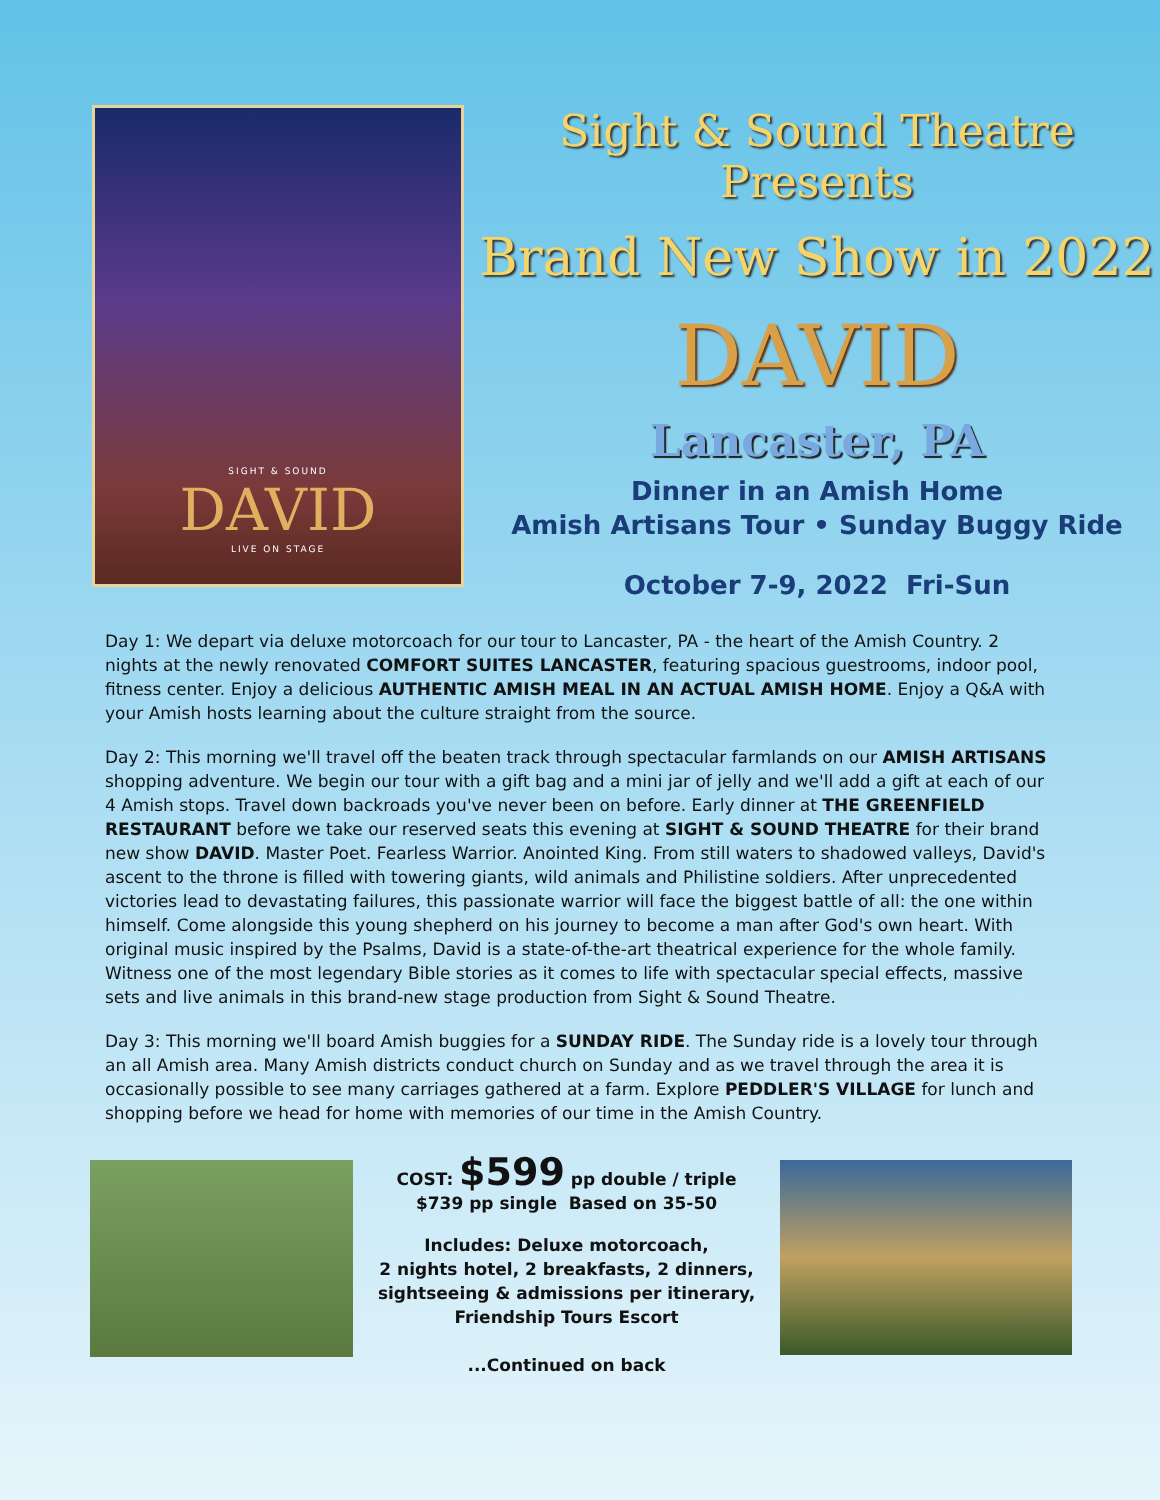SIGHT & SOUND
DAVID
LIVE ON STAGE
Sight & Sound Theatre Presents
Brand New Show in 2022
DAVID
Lancaster, PA
Dinner in an Amish Home
Amish Artisans Tour • Sunday Buggy Ride
October 7-9, 2022 Fri-Sun
Day 1: We depart via deluxe motorcoach for our tour to Lancaster, PA - the heart of the Amish Country. 2 nights at the newly renovated COMFORT SUITES LANCASTER, featuring spacious guestrooms, indoor pool, fitness center. Enjoy a delicious AUTHENTIC AMISH MEAL IN AN ACTUAL AMISH HOME. Enjoy a Q&A with your Amish hosts learning about the culture straight from the source.
Day 2: This morning we'll travel off the beaten track through spectacular farmlands on our AMISH ARTISANS shopping adventure. We begin our tour with a gift bag and a mini jar of jelly and we'll add a gift at each of our 4 Amish stops. Travel down backroads you've never been on before. Early dinner at THE GREENFIELD RESTAURANT before we take our reserved seats this evening at SIGHT & SOUND THEATRE for their brand new show DAVID. Master Poet. Fearless Warrior. Anointed King. From still waters to shadowed valleys, David's ascent to the throne is filled with towering giants, wild animals and Philistine soldiers. After unprecedented victories lead to devastating failures, this passionate warrior will face the biggest battle of all: the one within himself. Come alongside this young shepherd on his journey to become a man after God's own heart. With original music inspired by the Psalms, David is a state-of-the-art theatrical experience for the whole family. Witness one of the most legendary Bible stories as it comes to life with spectacular special effects, massive sets and live animals in this brand-new stage production from Sight & Sound Theatre.
Day 3: This morning we'll board Amish buggies for a SUNDAY RIDE. The Sunday ride is a lovely tour through an all Amish area. Many Amish districts conduct church on Sunday and as we travel through the area it is occasionally possible to see many carriages gathered at a farm. Explore PEDDLER'S VILLAGE for lunch and shopping before we head for home with memories of our time in the Amish Country.
COST: $599 pp double / triple
$739 pp single Based on 35-50
Includes: Deluxe motorcoach,
2 nights hotel, 2 breakfasts, 2 dinners,
sightseeing & admissions per itinerary,
Friendship Tours Escort
...Continued on back